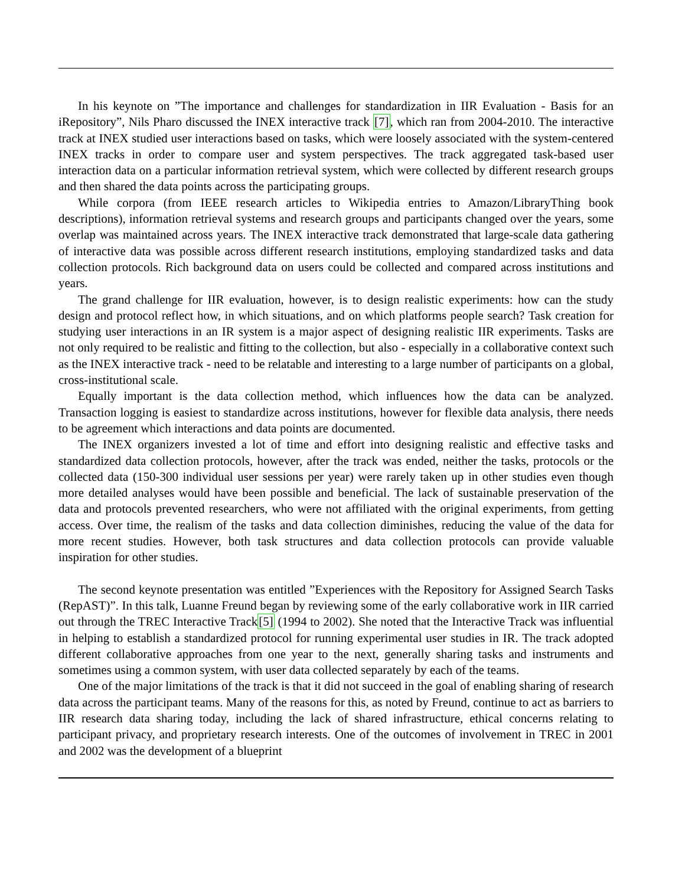In his keynote on ”The importance and challenges for standardization in IIR Evaluation - Basis for an iRepository”, Nils Pharo discussed the INEX interactive track [7], which ran from 2004-2010. The interactive track at INEX studied user interactions based on tasks, which were loosely associated with the system-centered INEX tracks in order to compare user and system perspectives. The track aggregated task-based user interaction data on a particular information retrieval system, which were collected by different research groups and then shared the data points across the participating groups.
While corpora (from IEEE research articles to Wikipedia entries to Amazon/LibraryThing book descriptions), information retrieval systems and research groups and participants changed over the years, some overlap was maintained across years. The INEX interactive track demonstrated that large-scale data gathering of interactive data was possible across different research institutions, employing standardized tasks and data collection protocols. Rich background data on users could be collected and compared across institutions and years.
The grand challenge for IIR evaluation, however, is to design realistic experiments: how can the study design and protocol reflect how, in which situations, and on which platforms people search? Task creation for studying user interactions in an IR system is a major aspect of designing realistic IIR experiments. Tasks are not only required to be realistic and fitting to the collection, but also - especially in a collaborative context such as the INEX interactive track - need to be relatable and interesting to a large number of participants on a global, cross-institutional scale.
Equally important is the data collection method, which influences how the data can be analyzed. Transaction logging is easiest to standardize across institutions, however for flexible data analysis, there needs to be agreement which interactions and data points are documented.
The INEX organizers invested a lot of time and effort into designing realistic and effective tasks and standardized data collection protocols, however, after the track was ended, neither the tasks, protocols or the collected data (150-300 individual user sessions per year) were rarely taken up in other studies even though more detailed analyses would have been possible and beneficial. The lack of sustainable preservation of the data and protocols prevented researchers, who were not affiliated with the original experiments, from getting access. Over time, the realism of the tasks and data collection diminishes, reducing the value of the data for more recent studies. However, both task structures and data collection protocols can provide valuable inspiration for other studies.
The second keynote presentation was entitled ”Experiences with the Repository for Assigned Search Tasks (RepAST)”. In this talk, Luanne Freund began by reviewing some of the early collaborative work in IIR carried out through the TREC Interactive Track[5] (1994 to 2002). She noted that the Interactive Track was influential in helping to establish a standardized protocol for running experimental user studies in IR. The track adopted different collaborative approaches from one year to the next, generally sharing tasks and instruments and sometimes using a common system, with user data collected separately by each of the teams.
One of the major limitations of the track is that it did not succeed in the goal of enabling sharing of research data across the participant teams. Many of the reasons for this, as noted by Freund, continue to act as barriers to IIR research data sharing today, including the lack of shared infrastructure, ethical concerns relating to participant privacy, and proprietary research interests. One of the outcomes of involvement in TREC in 2001 and 2002 was the development of a blueprint